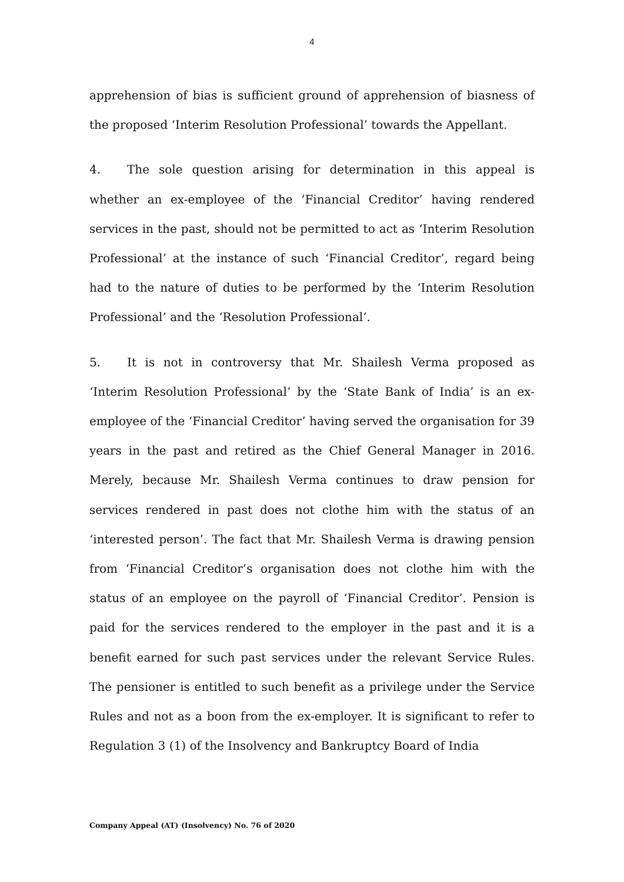4
apprehension of bias is sufficient ground of apprehension of biasness of the proposed ‘Interim Resolution Professional’ towards the Appellant.
4. The sole question arising for determination in this appeal is whether an ex-employee of the ‘Financial Creditor’ having rendered services in the past, should not be permitted to act as ‘Interim Resolution Professional’ at the instance of such ‘Financial Creditor’, regard being had to the nature of duties to be performed by the ‘Interim Resolution Professional’ and the ‘Resolution Professional’.
5. It is not in controversy that Mr. Shailesh Verma proposed as ‘Interim Resolution Professional’ by the ‘State Bank of India’ is an ex-employee of the ‘Financial Creditor’ having served the organisation for 39 years in the past and retired as the Chief General Manager in 2016. Merely, because Mr. Shailesh Verma continues to draw pension for services rendered in past does not clothe him with the status of an ‘interested person’. The fact that Mr. Shailesh Verma is drawing pension from ‘Financial Creditor’s organisation does not clothe him with the status of an employee on the payroll of ‘Financial Creditor’. Pension is paid for the services rendered to the employer in the past and it is a benefit earned for such past services under the relevant Service Rules. The pensioner is entitled to such benefit as a privilege under the Service Rules and not as a boon from the ex-employer. It is significant to refer to Regulation 3 (1) of the Insolvency and Bankruptcy Board of India
Company Appeal (AT) (Insolvency) No. 76 of 2020